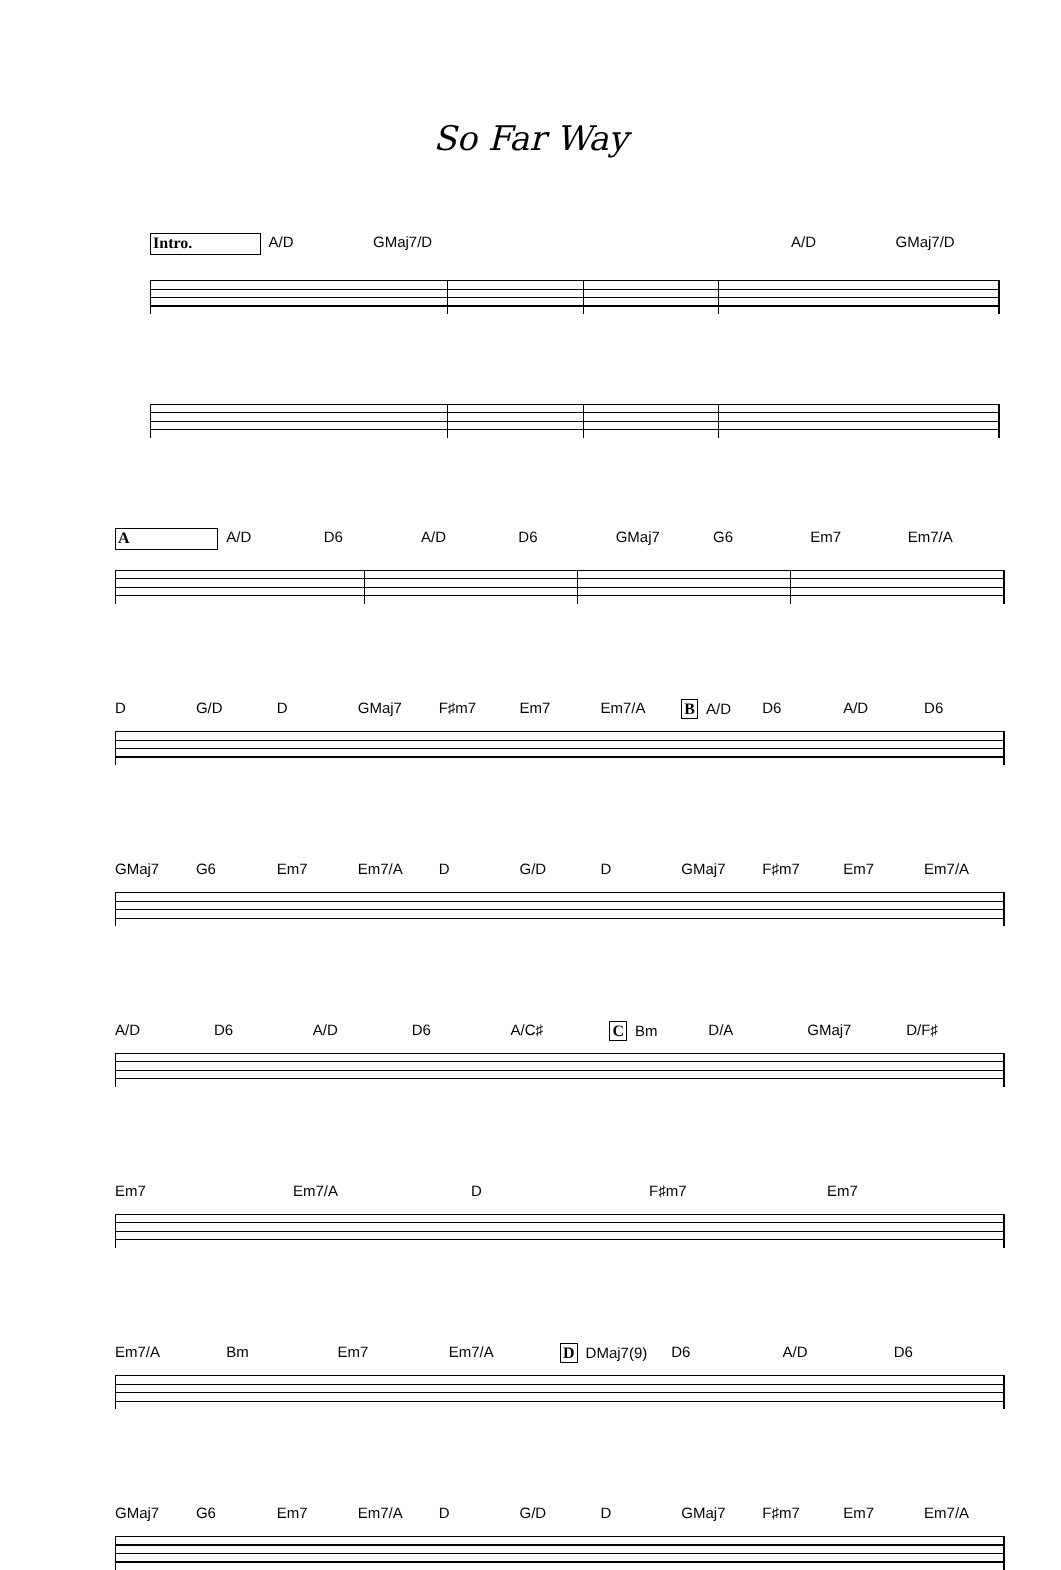So Far Way
Intro. A/D GMaj7/D A/D GMaj7/D
A A/D D6 A/D D6 GMaj7 G6 Em7 Em7/A
D G/D D GMaj7 F♯m7 Em7 Em7/A B A/D D6 A/D D6
GMaj7 G6 Em7 Em7/A D G/D D GMaj7 F♯m7 Em7 Em7/A
A/D D6 A/D D6 A/C♯ C Bm D/A GMaj7 D/F♯
Em7 Em7/A D F♯m7 Em7
Em7/A Bm Em7 Em7/A D DMaj7(9) D6 A/D D6
GMaj7 G6 Em7 Em7/A D G/D D GMaj7 F♯m7 Em7 Em7/A